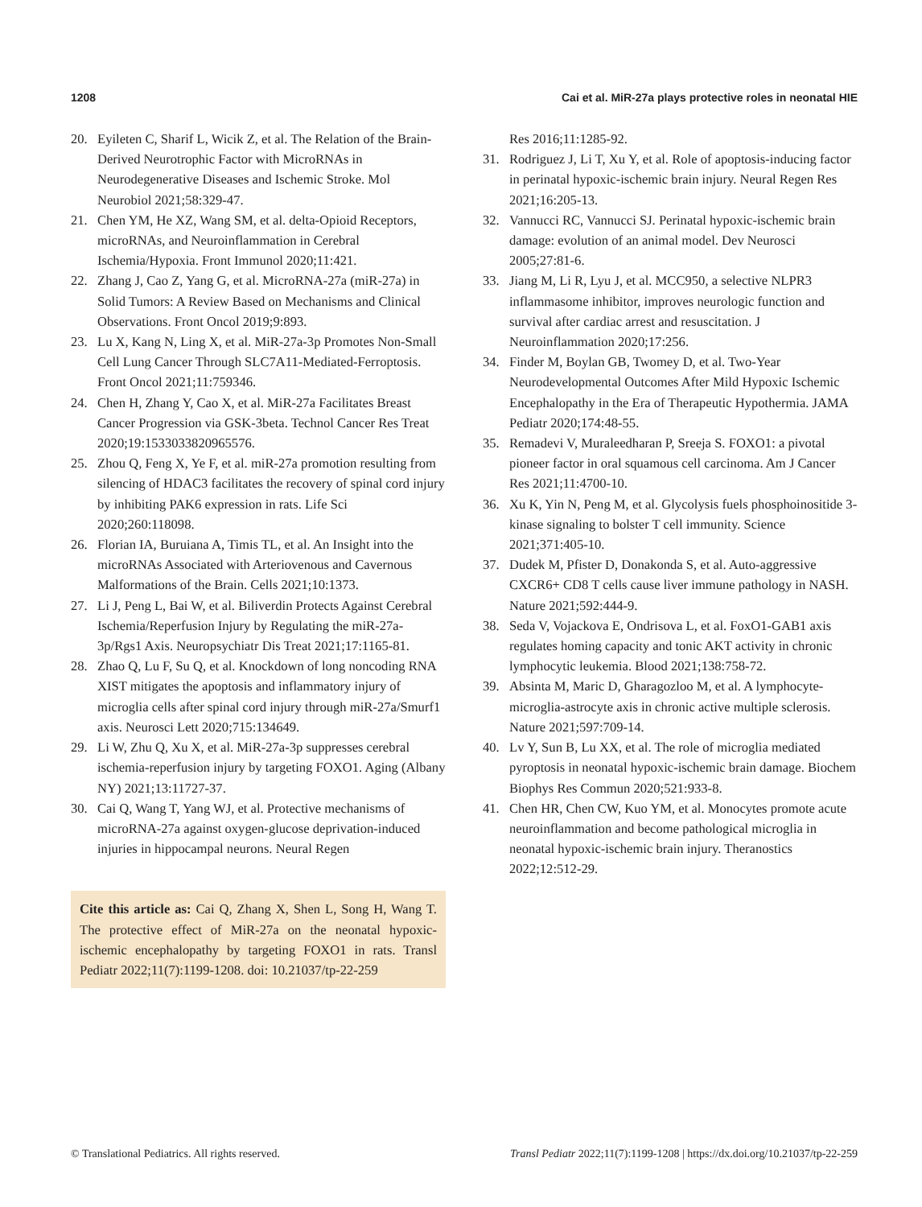1208 Cai et al. MiR-27a plays protective roles in neonatal HIE
20. Eyileten C, Sharif L, Wicik Z, et al. The Relation of the Brain-Derived Neurotrophic Factor with MicroRNAs in Neurodegenerative Diseases and Ischemic Stroke. Mol Neurobiol 2021;58:329-47.
21. Chen YM, He XZ, Wang SM, et al. delta-Opioid Receptors, microRNAs, and Neuroinflammation in Cerebral Ischemia/Hypoxia. Front Immunol 2020;11:421.
22. Zhang J, Cao Z, Yang G, et al. MicroRNA-27a (miR-27a) in Solid Tumors: A Review Based on Mechanisms and Clinical Observations. Front Oncol 2019;9:893.
23. Lu X, Kang N, Ling X, et al. MiR-27a-3p Promotes Non-Small Cell Lung Cancer Through SLC7A11-Mediated-Ferroptosis. Front Oncol 2021;11:759346.
24. Chen H, Zhang Y, Cao X, et al. MiR-27a Facilitates Breast Cancer Progression via GSK-3beta. Technol Cancer Res Treat 2020;19:1533033820965576.
25. Zhou Q, Feng X, Ye F, et al. miR-27a promotion resulting from silencing of HDAC3 facilitates the recovery of spinal cord injury by inhibiting PAK6 expression in rats. Life Sci 2020;260:118098.
26. Florian IA, Buruiana A, Timis TL, et al. An Insight into the microRNAs Associated with Arteriovenous and Cavernous Malformations of the Brain. Cells 2021;10:1373.
27. Li J, Peng L, Bai W, et al. Biliverdin Protects Against Cerebral Ischemia/Reperfusion Injury by Regulating the miR-27a-3p/Rgs1 Axis. Neuropsychiatr Dis Treat 2021;17:1165-81.
28. Zhao Q, Lu F, Su Q, et al. Knockdown of long noncoding RNA XIST mitigates the apoptosis and inflammatory injury of microglia cells after spinal cord injury through miR-27a/Smurf1 axis. Neurosci Lett 2020;715:134649.
29. Li W, Zhu Q, Xu X, et al. MiR-27a-3p suppresses cerebral ischemia-reperfusion injury by targeting FOXO1. Aging (Albany NY) 2021;13:11727-37.
30. Cai Q, Wang T, Yang WJ, et al. Protective mechanisms of microRNA-27a against oxygen-glucose deprivation-induced injuries in hippocampal neurons. Neural Regen
Cite this article as: Cai Q, Zhang X, Shen L, Song H, Wang T. The protective effect of MiR-27a on the neonatal hypoxic-ischemic encephalopathy by targeting FOXO1 in rats. Transl Pediatr 2022;11(7):1199-1208. doi: 10.21037/tp-22-259
Res 2016;11:1285-92.
31. Rodriguez J, Li T, Xu Y, et al. Role of apoptosis-inducing factor in perinatal hypoxic-ischemic brain injury. Neural Regen Res 2021;16:205-13.
32. Vannucci RC, Vannucci SJ. Perinatal hypoxic-ischemic brain damage: evolution of an animal model. Dev Neurosci 2005;27:81-6.
33. Jiang M, Li R, Lyu J, et al. MCC950, a selective NLPR3 inflammasome inhibitor, improves neurologic function and survival after cardiac arrest and resuscitation. J Neuroinflammation 2020;17:256.
34. Finder M, Boylan GB, Twomey D, et al. Two-Year Neurodevelopmental Outcomes After Mild Hypoxic Ischemic Encephalopathy in the Era of Therapeutic Hypothermia. JAMA Pediatr 2020;174:48-55.
35. Remadevi V, Muraleedharan P, Sreeja S. FOXO1: a pivotal pioneer factor in oral squamous cell carcinoma. Am J Cancer Res 2021;11:4700-10.
36. Xu K, Yin N, Peng M, et al. Glycolysis fuels phosphoinositide 3-kinase signaling to bolster T cell immunity. Science 2021;371:405-10.
37. Dudek M, Pfister D, Donakonda S, et al. Auto-aggressive CXCR6+ CD8 T cells cause liver immune pathology in NASH. Nature 2021;592:444-9.
38. Seda V, Vojackova E, Ondrisova L, et al. FoxO1-GAB1 axis regulates homing capacity and tonic AKT activity in chronic lymphocytic leukemia. Blood 2021;138:758-72.
39. Absinta M, Maric D, Gharagozloo M, et al. A lymphocyte-microglia-astrocyte axis in chronic active multiple sclerosis. Nature 2021;597:709-14.
40. Lv Y, Sun B, Lu XX, et al. The role of microglia mediated pyroptosis in neonatal hypoxic-ischemic brain damage. Biochem Biophys Res Commun 2020;521:933-8.
41. Chen HR, Chen CW, Kuo YM, et al. Monocytes promote acute neuroinflammation and become pathological microglia in neonatal hypoxic-ischemic brain injury. Theranostics 2022;12:512-29.
© Translational Pediatrics. All rights reserved. Transl Pediatr 2022;11(7):1199-1208 | https://dx.doi.org/10.21037/tp-22-259